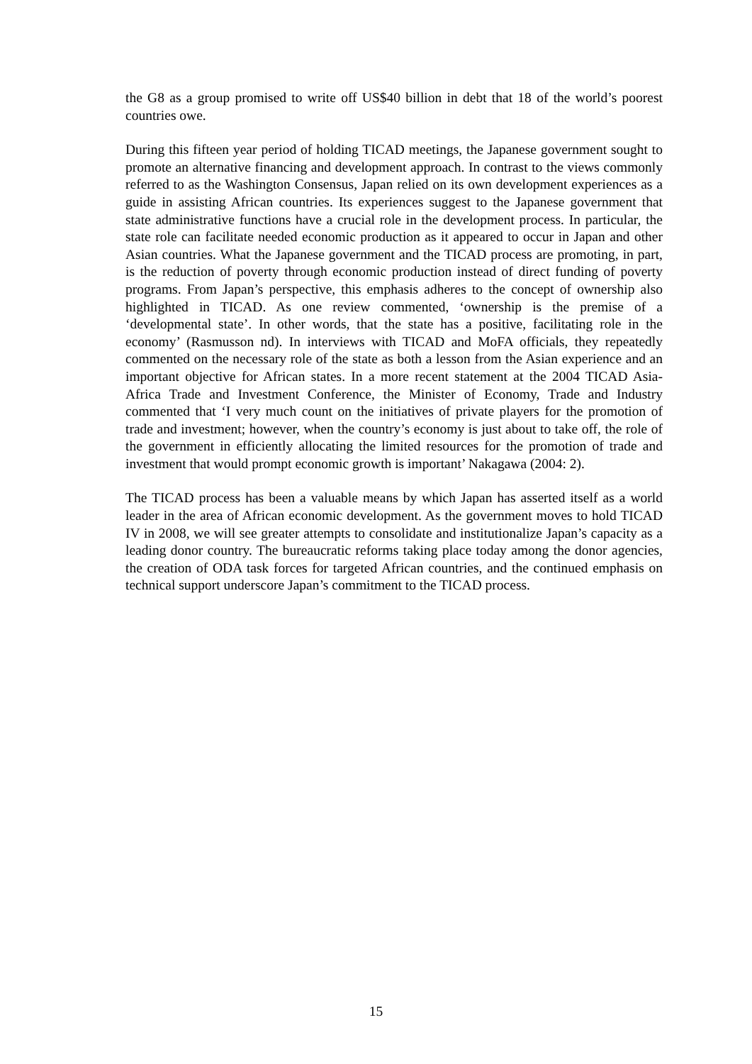the G8 as a group promised to write off US$40 billion in debt that 18 of the world’s poorest countries owe.
During this fifteen year period of holding TICAD meetings, the Japanese government sought to promote an alternative financing and development approach. In contrast to the views commonly referred to as the Washington Consensus, Japan relied on its own development experiences as a guide in assisting African countries. Its experiences suggest to the Japanese government that state administrative functions have a crucial role in the development process. In particular, the state role can facilitate needed economic production as it appeared to occur in Japan and other Asian countries. What the Japanese government and the TICAD process are promoting, in part, is the reduction of poverty through economic production instead of direct funding of poverty programs. From Japan’s perspective, this emphasis adheres to the concept of ownership also highlighted in TICAD. As one review commented, ‘ownership is the premise of a ‘developmental state’. In other words, that the state has a positive, facilitating role in the economy’ (Rasmusson nd). In interviews with TICAD and MoFA officials, they repeatedly commented on the necessary role of the state as both a lesson from the Asian experience and an important objective for African states. In a more recent statement at the 2004 TICAD Asia-Africa Trade and Investment Conference, the Minister of Economy, Trade and Industry commented that ‘I very much count on the initiatives of private players for the promotion of trade and investment; however, when the country’s economy is just about to take off, the role of the government in efficiently allocating the limited resources for the promotion of trade and investment that would prompt economic growth is important’ Nakagawa (2004: 2).
The TICAD process has been a valuable means by which Japan has asserted itself as a world leader in the area of African economic development. As the government moves to hold TICAD IV in 2008, we will see greater attempts to consolidate and institutionalize Japan’s capacity as a leading donor country. The bureaucratic reforms taking place today among the donor agencies, the creation of ODA task forces for targeted African countries, and the continued emphasis on technical support underscore Japan’s commitment to the TICAD process.
15